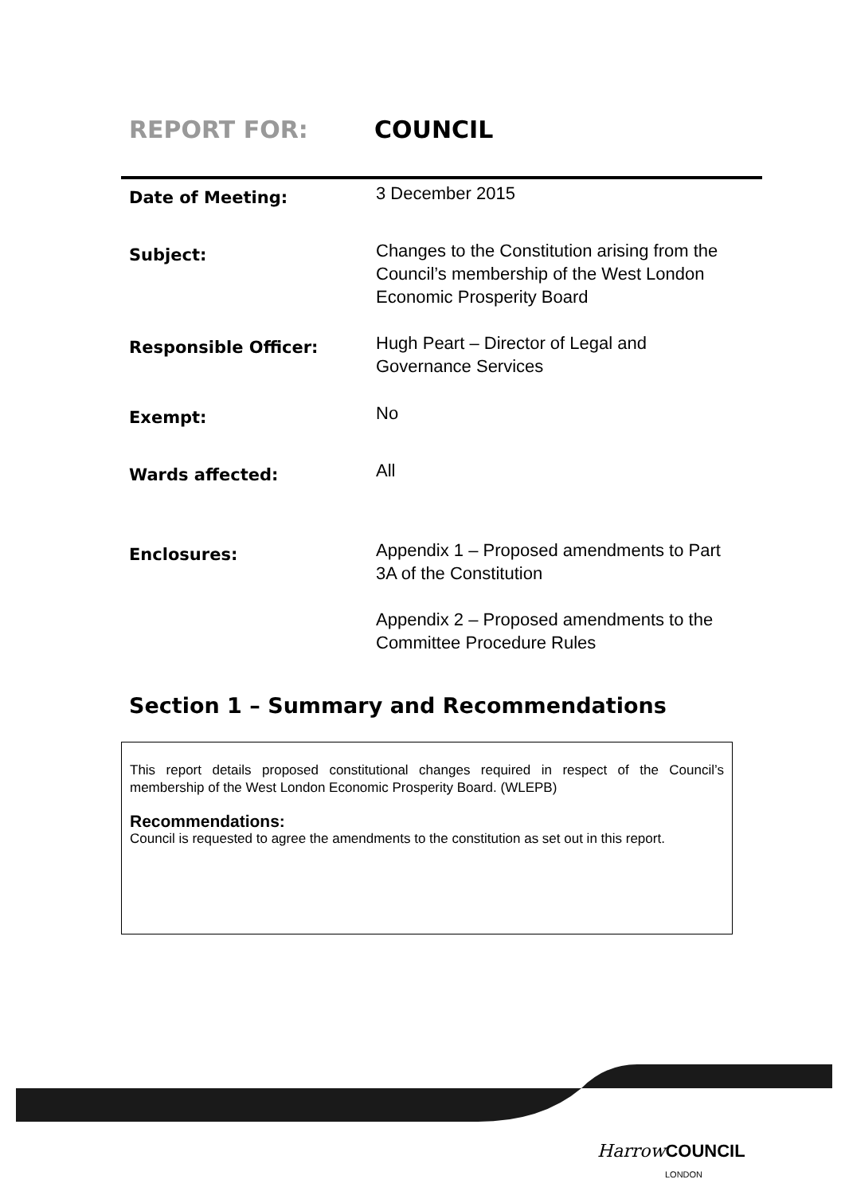REPORT FOR: COUNCIL
Date of Meeting:
3 December 2015
Subject:
Changes to the Constitution arising from the Council’s membership of the West London Economic Prosperity Board
Responsible Officer:
Hugh Peart – Director of Legal and Governance Services
Exempt:
No
Wards affected:
All
Enclosures:
Appendix 1 – Proposed amendments to Part 3A of the Constitution
Appendix 2 – Proposed amendments to the Committee Procedure Rules
Section 1 – Summary and Recommendations
This report details proposed constitutional changes required in respect of the Council’s membership of the West London Economic Prosperity Board. (WLEPB)
Recommendations:
Council is requested to agree the amendments to the constitution as set out in this report.
Harrow COUNCIL
LONDON